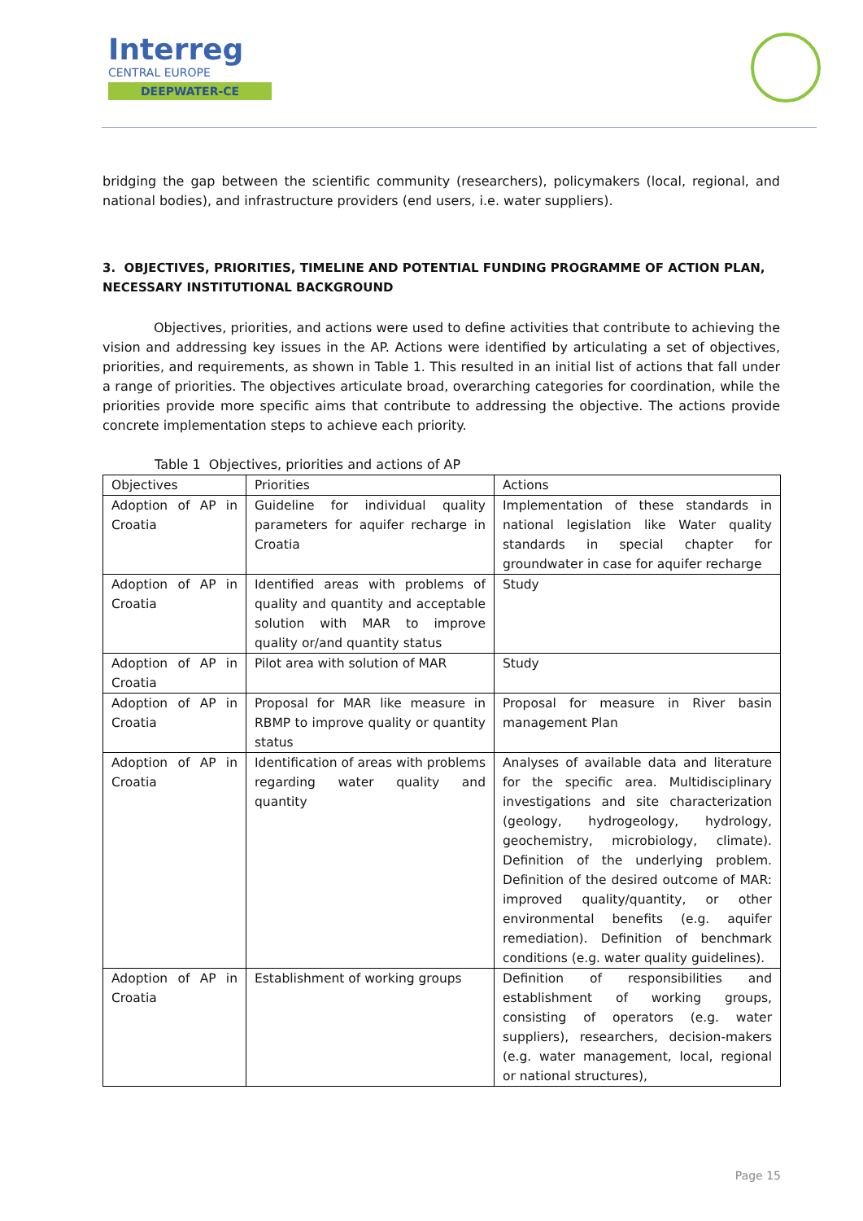Interreg
CENTRAL EUROPE
DEEPWATER-CE
bridging the gap between the scientific community (researchers), policymakers (local, regional, and national bodies), and infrastructure providers (end users, i.e. water suppliers).
3. OBJECTIVES, PRIORITIES, TIMELINE AND POTENTIAL FUNDING PROGRAMME OF ACTION PLAN, NECESSARY INSTITUTIONAL BACKGROUND
Objectives, priorities, and actions were used to define activities that contribute to achieving the vision and addressing key issues in the AP. Actions were identified by articulating a set of objectives, priorities, and requirements, as shown in Table 1. This resulted in an initial list of actions that fall under a range of priorities. The objectives articulate broad, overarching categories for coordination, while the priorities provide more specific aims that contribute to addressing the objective. The actions provide concrete implementation steps to achieve each priority.
Table 1 Objectives, priorities and actions of AP
| Objectives | Priorities | Actions |
| Adoption of AP in Croatia | Guideline for individual quality parameters for aquifer recharge in Croatia | Implementation of these standards in national legislation like Water quality standards in special chapter for groundwater in case for aquifer recharge |
| Adoption of AP in Croatia | Identified areas with problems of quality and quantity and acceptable solution with MAR to improve quality or/and quantity status | Study |
| Adoption of AP in Croatia | Pilot area with solution of MAR | Study |
| Adoption of AP in Croatia | Proposal for MAR like measure in RBMP to improve quality or quantity status | Proposal for measure in River basin management Plan |
| Adoption of AP in Croatia | Identification of areas with problems regarding water quality and quantity | Analyses of available data and literature for the specific area. Multidisciplinary investigations and site characterization (geology, hydrogeology, hydrology, geochemistry, microbiology, climate). Definition of the underlying problem. Definition of the desired outcome of MAR: improved quality/quantity, or other environmental benefits (e.g. aquifer remediation). Definition of benchmark conditions (e.g. water quality guidelines). |
| Adoption of AP in Croatia | Establishment of working groups | Definition of responsibilities and establishment of working groups, consisting of operators (e.g. water suppliers), researchers, decision-makers (e.g. water management, local, regional or national structures), |
Page 15